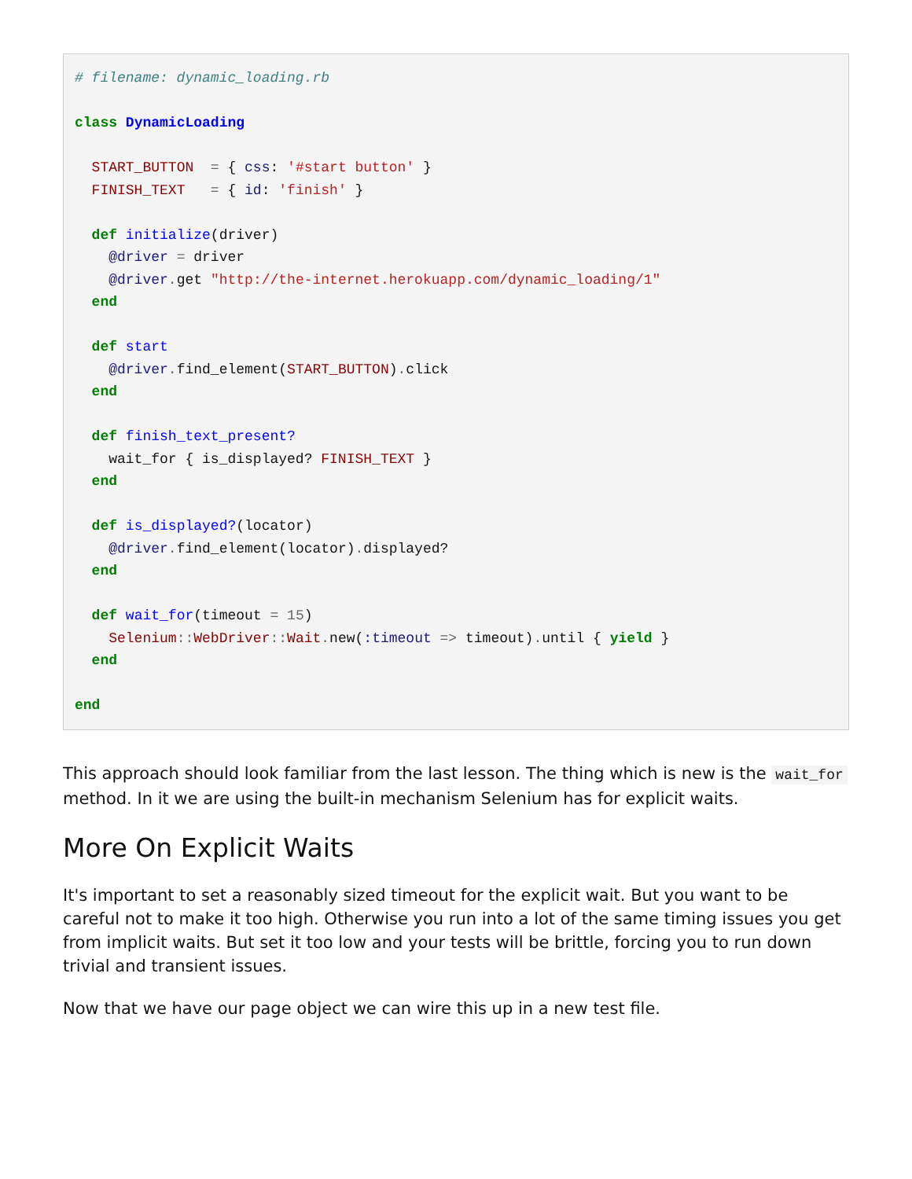# filename: dynamic_loading.rb

class DynamicLoading

  START_BUTTON  = { css: '#start button' }
  FINISH_TEXT   = { id: 'finish' }

  def initialize(driver)
    @driver = driver
    @driver. get "http://the-internet.herokuapp.com/dynamic_loading/1"
  end

  def start
    @driver. find_element(START_BUTTON). click
  end

  def finish_text_present?
    wait_for { is_displayed? FINISH_TEXT }
  end

  def is_displayed?(locator)
    @driver. find_element(locator). displayed?
  end

  def wait_for(timeout = 15)
    Selenium:: WebDriver:: Wait. new(:timeout => timeout). until { yield }
  end

end
This approach should look familiar from the last lesson. The thing which is new is the wait_for method. In it we are using the built-in mechanism Selenium has for explicit waits.
More On Explicit Waits
It's important to set a reasonably sized timeout for the explicit wait. But you want to be careful not to make it too high. Otherwise you run into a lot of the same timing issues you get from implicit waits. But set it too low and your tests will be brittle, forcing you to run down trivial and transient issues.
Now that we have our page object we can wire this up in a new test file.